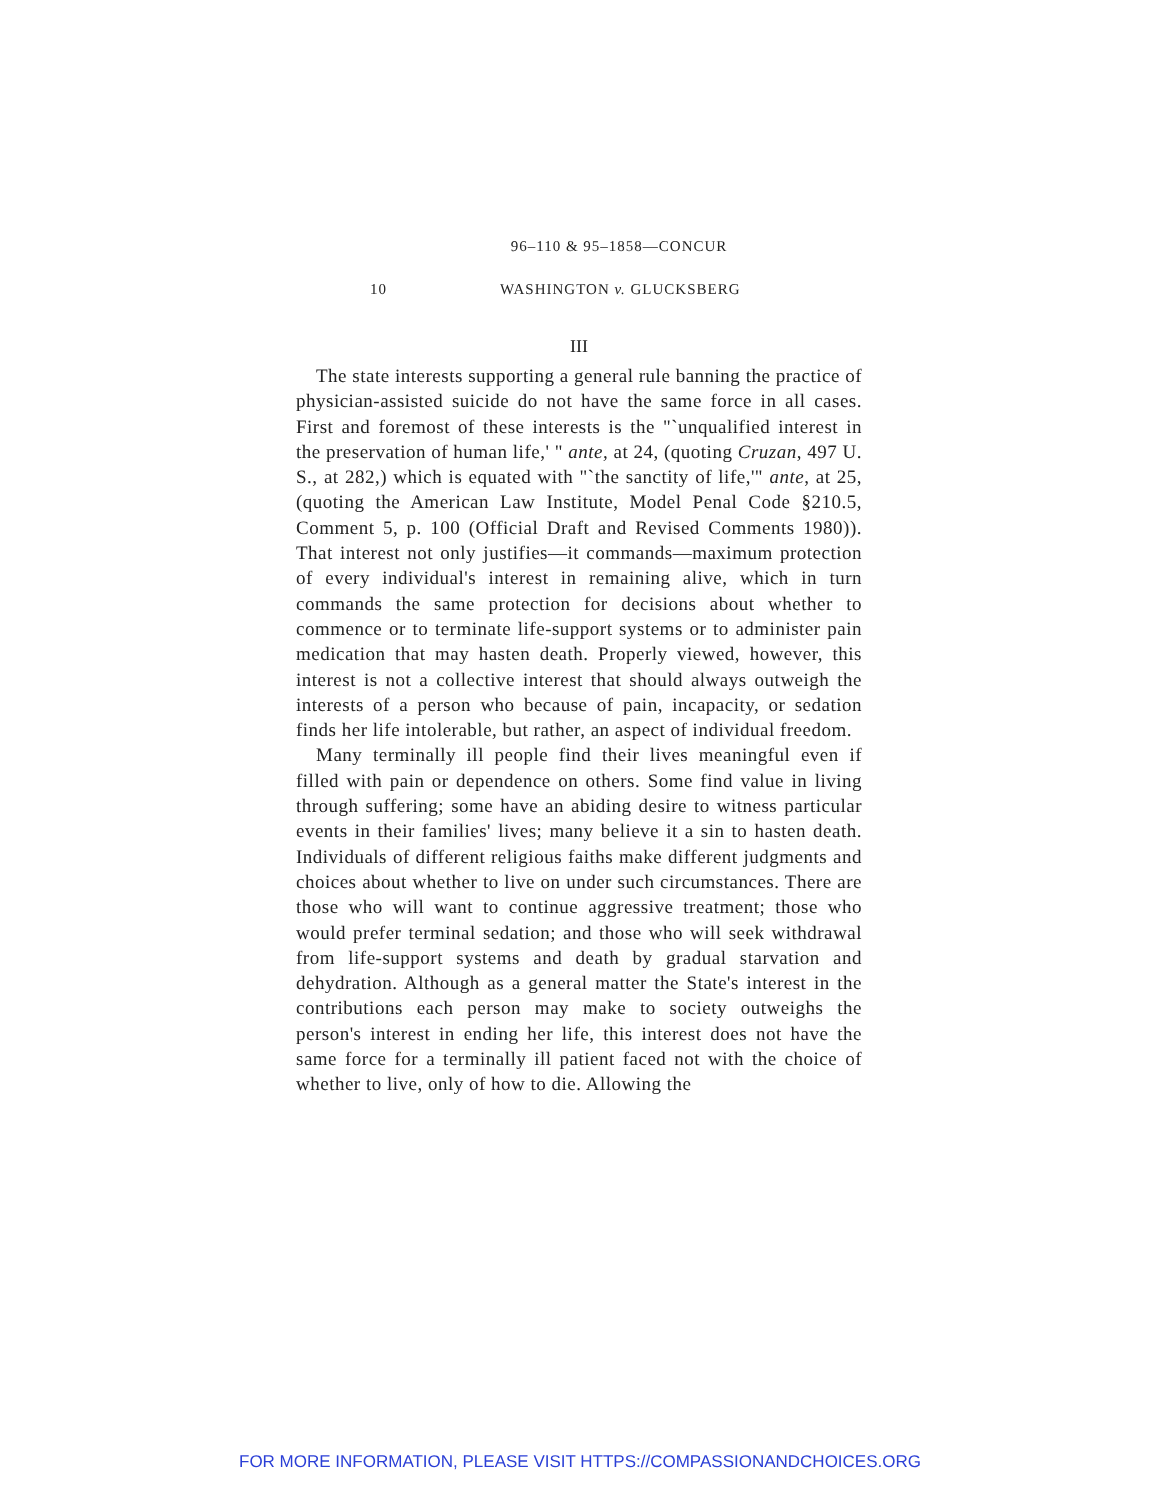96–110 & 95–1858—CONCUR
10 WASHINGTON v. GLUCKSBERG
III
The state interests supporting a general rule banning the practice of physician-assisted suicide do not have the same force in all cases. First and foremost of these interests is the "`unqualified interest in the preservation of human life,' " ante, at 24, (quoting Cruzan, 497 U. S., at 282,) which is equated with "`the sanctity of life,'" ante, at 25, (quoting the American Law Institute, Model Penal Code §210.5, Comment 5, p. 100 (Official Draft and Revised Comments 1980)). That interest not only justifies—it commands—maximum protection of every individual's interest in remaining alive, which in turn commands the same protection for decisions about whether to commence or to terminate life-support systems or to administer pain medication that may hasten death. Properly viewed, however, this interest is not a collective interest that should always outweigh the interests of a person who because of pain, incapacity, or sedation finds her life intolerable, but rather, an aspect of individual freedom.
Many terminally ill people find their lives meaningful even if filled with pain or dependence on others. Some find value in living through suffering; some have an abiding desire to witness particular events in their families' lives; many believe it a sin to hasten death. Individuals of different religious faiths make different judgments and choices about whether to live on under such circumstances. There are those who will want to continue aggressive treatment; those who would prefer terminal sedation; and those who will seek withdrawal from life-support systems and death by gradual starvation and dehydration. Although as a general matter the State's interest in the contributions each person may make to society outweighs the person's interest in ending her life, this interest does not have the same force for a terminally ill patient faced not with the choice of whether to live, only of how to die. Allowing the
FOR MORE INFORMATION, PLEASE VISIT HTTPS://COMPASSIONANDCHOICES.ORG